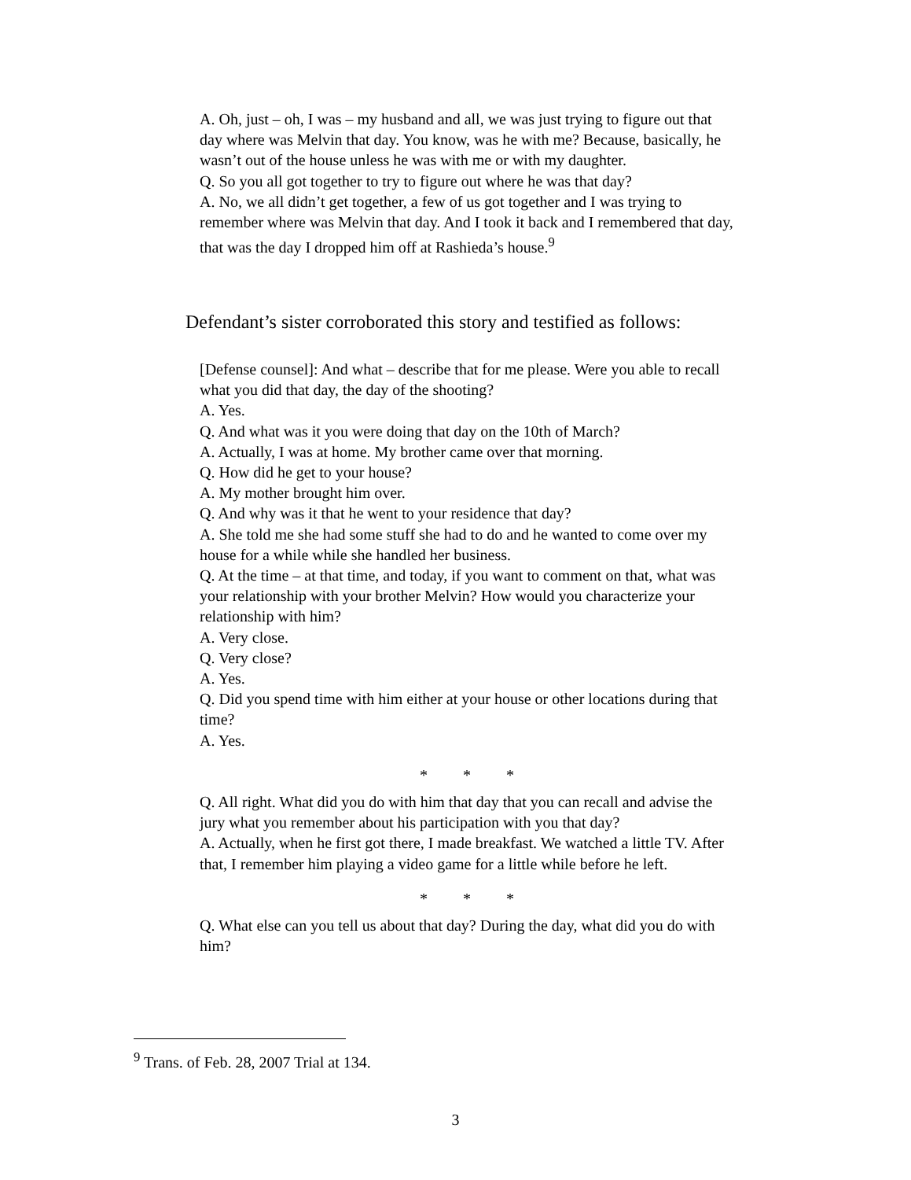A. Oh, just – oh, I was – my husband and all, we was just trying to figure out that day where was Melvin that day. You know, was he with me? Because, basically, he wasn’t out of the house unless he was with me or with my daughter.
Q. So you all got together to try to figure out where he was that day?
A. No, we all didn’t get together, a few of us got together and I was trying to remember where was Melvin that day. And I took it back and I remembered that day, that was the day I dropped him off at Rashieda’s house.<sup>9</sup>
Defendant’s sister corroborated this story and testified as follows:
[Defense counsel]: And what – describe that for me please. Were you able to recall what you did that day, the day of the shooting?
A. Yes.
Q. And what was it you were doing that day on the 10th of March?
A. Actually, I was at home. My brother came over that morning.
Q. How did he get to your house?
A. My mother brought him over.
Q. And why was it that he went to your residence that day?
A. She told me she had some stuff she had to do and he wanted to come over my house for a while while she handled her business.
Q. At the time – at that time, and today, if you want to comment on that, what was your relationship with your brother Melvin? How would you characterize your relationship with him?
A. Very close.
Q. Very close?
A. Yes.
Q. Did you spend time with him either at your house or other locations during that time?
A. Yes.
* * *
Q. All right. What did you do with him that day that you can recall and advise the jury what you remember about his participation with you that day?
A. Actually, when he first got there, I made breakfast. We watched a little TV. After that, I remember him playing a video game for a little while before he left.
* * *
Q. What else can you tell us about that day? During the day, what did you do with him?
<sup>9</sup> Trans. of Feb. 28, 2007 Trial at 134.
3